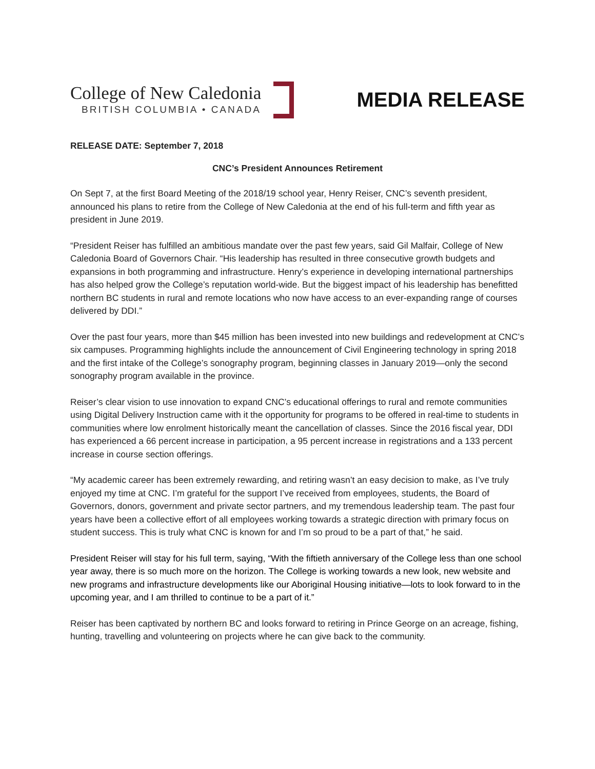College of New Caledonia
BRITISH COLUMBIA • CANADA
MEDIA RELEASE
RELEASE DATE: September 7, 2018
CNC’s President Announces Retirement
On Sept 7, at the first Board Meeting of the 2018/19 school year, Henry Reiser, CNC’s seventh president, announced his plans to retire from the College of New Caledonia at the end of his full-term and fifth year as president in June 2019.
“President Reiser has fulfilled an ambitious mandate over the past few years, said Gil Malfair, College of New Caledonia Board of Governors Chair. “His leadership has resulted in three consecutive growth budgets and expansions in both programming and infrastructure. Henry’s experience in developing international partnerships has also helped grow the College’s reputation world-wide. But the biggest impact of his leadership has benefitted northern BC students in rural and remote locations who now have access to an ever-expanding range of courses delivered by DDI.”
Over the past four years, more than $45 million has been invested into new buildings and redevelopment at CNC’s six campuses. Programming highlights include the announcement of Civil Engineering technology in spring 2018 and the first intake of the College’s sonography program, beginning classes in January 2019—only the second sonography program available in the province.
Reiser’s clear vision to use innovation to expand CNC’s educational offerings to rural and remote communities using Digital Delivery Instruction came with it the opportunity for programs to be offered in real-time to students in communities where low enrolment historically meant the cancellation of classes. Since the 2016 fiscal year, DDI has experienced a 66 percent increase in participation, a 95 percent increase in registrations and a 133 percent increase in course section offerings.
“My academic career has been extremely rewarding, and retiring wasn’t an easy decision to make, as I’ve truly enjoyed my time at CNC. I’m grateful for the support I’ve received from employees, students, the Board of Governors, donors, government and private sector partners, and my tremendous leadership team. The past four years have been a collective effort of all employees working towards a strategic direction with primary focus on student success. This is truly what CNC is known for and I’m so proud to be a part of that,” he said.
President Reiser will stay for his full term, saying, “With the fiftieth anniversary of the College less than one school year away, there is so much more on the horizon. The College is working towards a new look, new website and new programs and infrastructure developments like our Aboriginal Housing initiative—lots to look forward to in the upcoming year, and I am thrilled to continue to be a part of it.”
Reiser has been captivated by northern BC and looks forward to retiring in Prince George on an acreage, fishing, hunting, travelling and volunteering on projects where he can give back to the community.